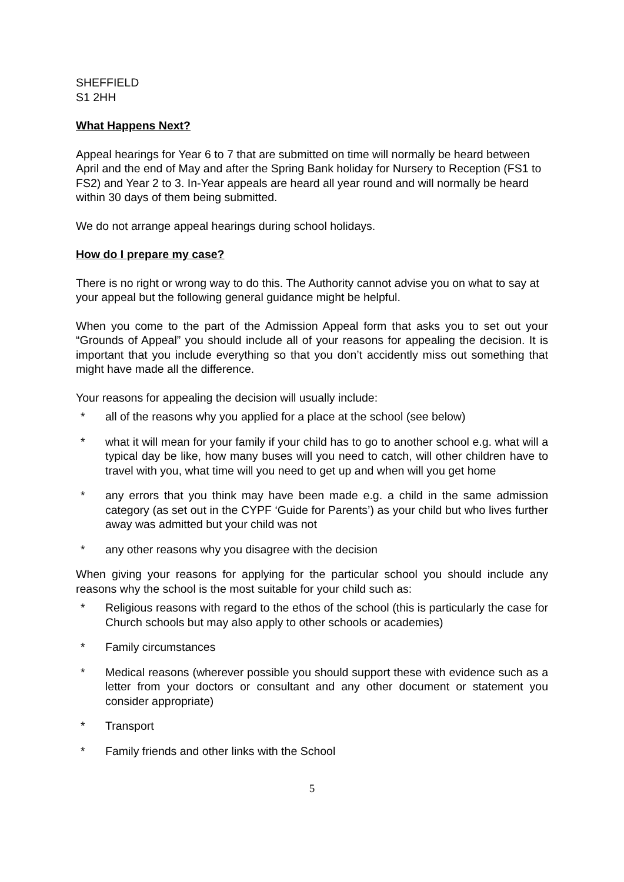SHEFFIELD
S1 2HH
What Happens Next?
Appeal hearings for Year 6 to 7 that are submitted on time will normally be heard between April and the end of May and after the Spring Bank holiday for Nursery to Reception (FS1 to FS2) and Year 2 to 3. In-Year appeals are heard all year round and will normally be heard within 30 days of them being submitted.
We do not arrange appeal hearings during school holidays.
How do I prepare my case?
There is no right or wrong way to do this. The Authority cannot advise you on what to say at your appeal but the following general guidance might be helpful.
When you come to the part of the Admission Appeal form that asks you to set out your “Grounds of Appeal” you should include all of your reasons for appealing the decision. It is important that you include everything so that you don’t accidently miss out something that might have made all the difference.
Your reasons for appealing the decision will usually include:
* all of the reasons why you applied for a place at the school (see below)
* what it will mean for your family if your child has to go to another school e.g. what will a typical day be like, how many buses will you need to catch, will other children have to travel with you, what time will you need to get up and when will you get home
* any errors that you think may have been made e.g. a child in the same admission category (as set out in the CYPF ‘Guide for Parents’) as your child but who lives further away was admitted but your child was not
* any other reasons why you disagree with the decision
When giving your reasons for applying for the particular school you should include any reasons why the school is the most suitable for your child such as:
* Religious reasons with regard to the ethos of the school (this is particularly the case for Church schools but may also apply to other schools or academies)
* Family circumstances
* Medical reasons (wherever possible you should support these with evidence such as a letter from your doctors or consultant and any other document or statement you consider appropriate)
* Transport
* Family friends and other links with the School
5